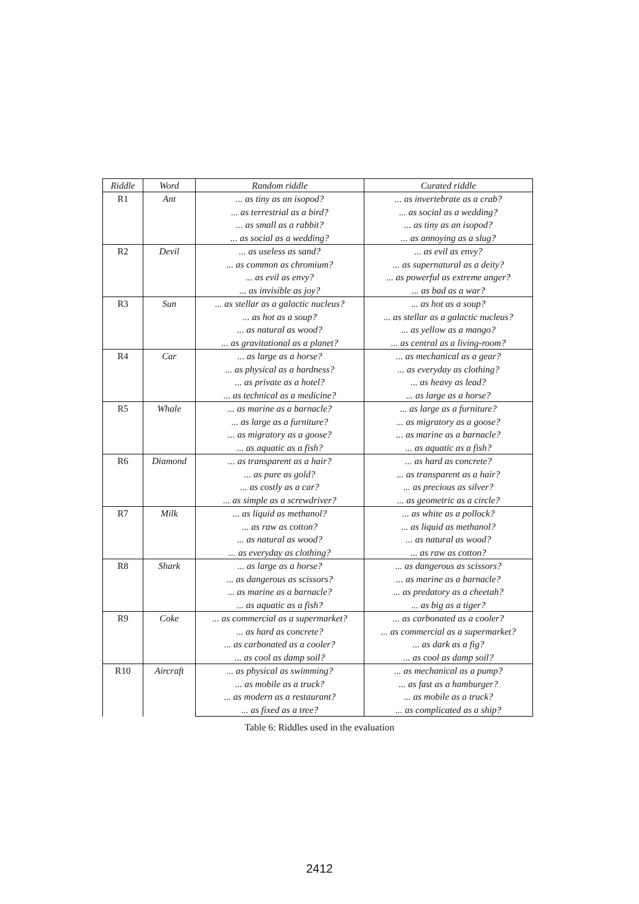| Riddle | Word | Random riddle | Curated riddle |
| --- | --- | --- | --- |
| R1 | Ant | ... as tiny as an isopod? | ... as invertebrate as a crab? |
| | | ... as terrestrial as a bird? | ... as social as a wedding? |
| | | ... as small as a rabbit? | ... as tiny as an isopod? |
| | | ... as social as a wedding? | ... as annoying as a slug? |
| R2 | Devil | ... as useless as sand? | ... as evil as envy? |
| | | ... as common as chromium? | ... as supernatural as a deity? |
| | | ... as evil as envy? | ... as powerful as extreme anger? |
| | | ... as invisible as joy? | ... as bad as a war? |
| R3 | Sun | ... as stellar as a galactic nucleus? | ... as hot as a soup? |
| | | ... as hot as a soup? | ... as stellar as a galactic nucleus? |
| | | ... as natural as wood? | ... as yellow as a mango? |
| | | ... as gravitational as a planet? | ... as central as a living-room? |
| R4 | Car | ... as large as a horse? | ... as mechanical as a gear? |
| | | ... as physical as a hardness? | ... as everyday as clothing? |
| | | ... as private as a hotel? | ... as heavy as lead? |
| | | ... as technical as a medicine? | ... as large as a horse? |
| R5 | Whale | ... as marine as a barnacle? | ... as large as a furniture? |
| | | ... as large as a furniture? | ... as migratory as a goose? |
| | | ... as migratory as a goose? | ... as marine as a barnacle? |
| | | ... as aquatic as a fish? | ... as aquatic as a fish? |
| R6 | Diamond | ... as transparent as a hair? | ... as hard as concrete? |
| | | ... as pure as gold? | ... as transparent as a hair? |
| | | ... as costly as a car? | ... as precious as silver? |
| | | ... as simple as a screwdriver? | ... as geometric as a circle? |
| R7 | Milk | ... as liquid as methanol? | ... as white as a pollock? |
| | | ... as raw as cotton? | ... as liquid as methanol? |
| | | ... as natural as wood? | ... as natural as wood? |
| | | ... as everyday as clothing? | ... as raw as cotton? |
| R8 | Shark | ... as large as a horse? | ... as dangerous as scissors? |
| | | ... as dangerous as scissors? | ... as marine as a barnacle? |
| | | ... as marine as a barnacle? | ... as predatory as a cheetah? |
| | | ... as aquatic as a fish? | ... as big as a tiger? |
| R9 | Coke | ... as commercial as a supermarket? | ... as carbonated as a cooler? |
| | | ... as hard as concrete? | ... as commercial as a supermarket? |
| | | ... as carbonated as a cooler? | ... as dark as a fig? |
| | | ... as cool as damp soil? | ... as cool as damp soil? |
| R10 | Aircraft | ... as physical as swimming? | ... as mechanical as a pump? |
| | | ... as mobile as a truck? | ... as fast as a hamburger? |
| | | ... as modern as a restaurant? | ... as mobile as a truck? |
| | | ... as fixed as a tree? | ... as complicated as a ship? |
Table 6: Riddles used in the evaluation
2412